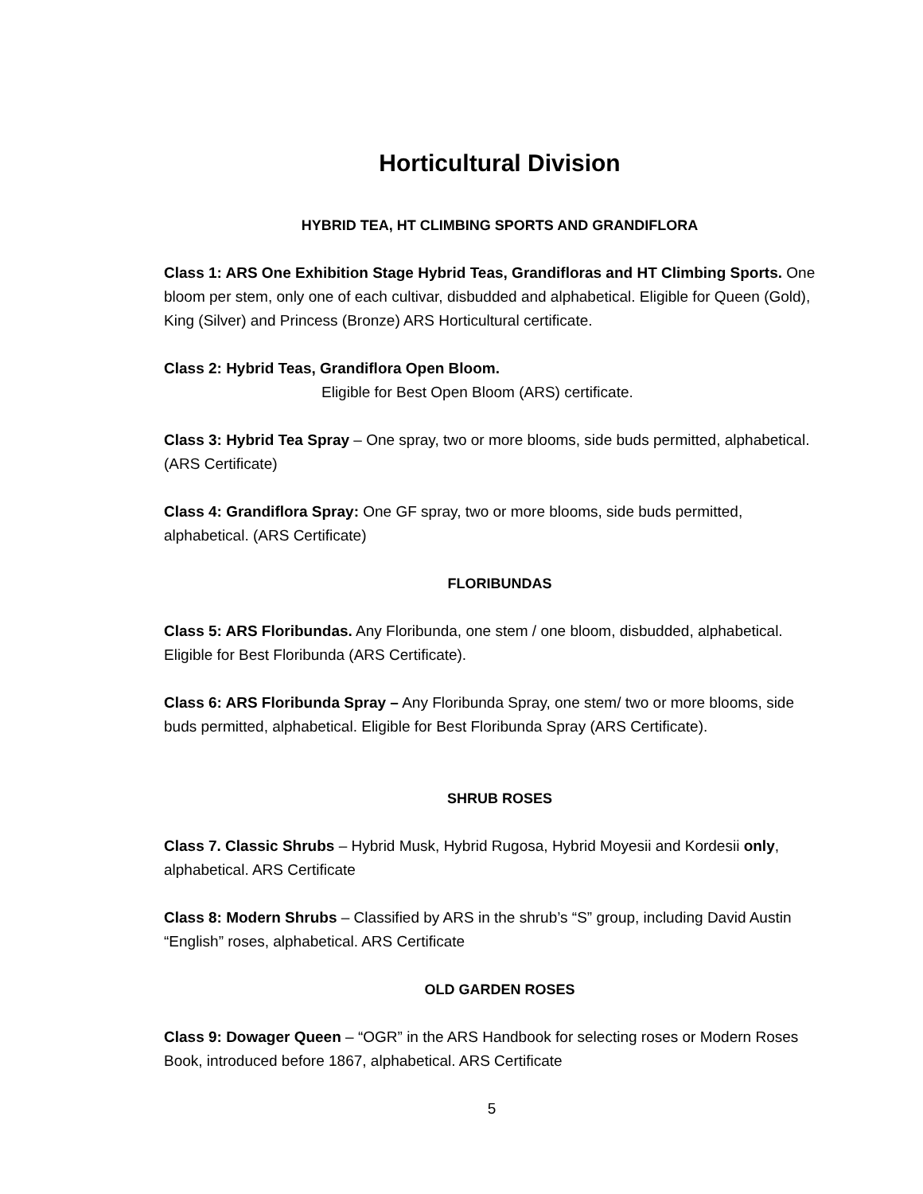Horticultural Division
HYBRID TEA, HT CLIMBING SPORTS AND GRANDIFLORA
Class 1: ARS One Exhibition Stage Hybrid Teas, Grandifloras and HT Climbing Sports. One bloom per stem, only one of each cultivar, disbudded and alphabetical. Eligible for Queen (Gold), King (Silver) and Princess (Bronze) ARS Horticultural certificate.
Class 2: Hybrid Teas, Grandiflora Open Bloom.
Eligible for Best Open Bloom (ARS) certificate.
Class 3: Hybrid Tea Spray – One spray, two or more blooms, side buds permitted, alphabetical. (ARS Certificate)
Class 4: Grandiflora Spray: One GF spray, two or more blooms, side buds permitted, alphabetical. (ARS Certificate)
FLORIBUNDAS
Class 5: ARS Floribundas. Any Floribunda, one stem / one bloom, disbudded, alphabetical. Eligible for Best Floribunda (ARS Certificate).
Class 6: ARS Floribunda Spray – Any Floribunda Spray, one stem/ two or more blooms, side buds permitted, alphabetical. Eligible for Best Floribunda Spray (ARS Certificate).
SHRUB ROSES
Class 7. Classic Shrubs – Hybrid Musk, Hybrid Rugosa, Hybrid Moyesii and Kordesii only, alphabetical. ARS Certificate
Class 8: Modern Shrubs – Classified by ARS in the shrub’s “S” group, including David Austin “English” roses, alphabetical. ARS Certificate
OLD GARDEN ROSES
Class 9: Dowager Queen – “OGR” in the ARS Handbook for selecting roses or Modern Roses Book, introduced before 1867, alphabetical. ARS Certificate
5